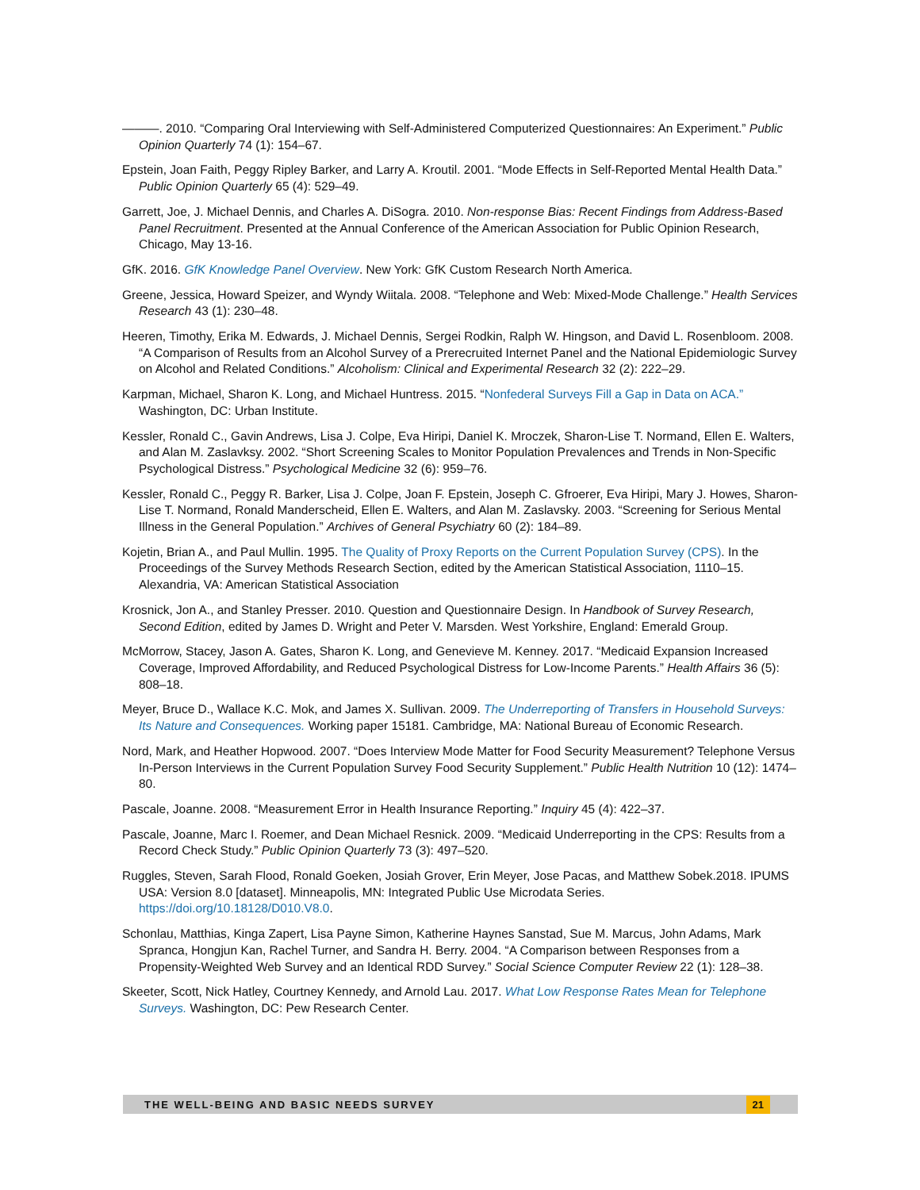———. 2010. “Comparing Oral Interviewing with Self-Administered Computerized Questionnaires: An Experiment.” Public Opinion Quarterly 74 (1): 154–67.
Epstein, Joan Faith, Peggy Ripley Barker, and Larry A. Kroutil. 2001. “Mode Effects in Self-Reported Mental Health Data.” Public Opinion Quarterly 65 (4): 529–49.
Garrett, Joe, J. Michael Dennis, and Charles A. DiSogra. 2010. Non-response Bias: Recent Findings from Address-Based Panel Recruitment. Presented at the Annual Conference of the American Association for Public Opinion Research, Chicago, May 13-16.
GfK. 2016. GfK Knowledge Panel Overview. New York: GfK Custom Research North America.
Greene, Jessica, Howard Speizer, and Wyndy Wiitala. 2008. “Telephone and Web: Mixed-Mode Challenge.” Health Services Research 43 (1): 230–48.
Heeren, Timothy, Erika M. Edwards, J. Michael Dennis, Sergei Rodkin, Ralph W. Hingson, and David L. Rosenbloom. 2008. “A Comparison of Results from an Alcohol Survey of a Prerecruited Internet Panel and the National Epidemiologic Survey on Alcohol and Related Conditions.” Alcoholism: Clinical and Experimental Research 32 (2): 222–29.
Karpman, Michael, Sharon K. Long, and Michael Huntress. 2015. “Nonfederal Surveys Fill a Gap in Data on ACA.” Washington, DC: Urban Institute.
Kessler, Ronald C., Gavin Andrews, Lisa J. Colpe, Eva Hiripi, Daniel K. Mroczek, Sharon-Lise T. Normand, Ellen E. Walters, and Alan M. Zaslavksy. 2002. “Short Screening Scales to Monitor Population Prevalences and Trends in Non-Specific Psychological Distress.” Psychological Medicine 32 (6): 959–76.
Kessler, Ronald C., Peggy R. Barker, Lisa J. Colpe, Joan F. Epstein, Joseph C. Gfroerer, Eva Hiripi, Mary J. Howes, Sharon-Lise T. Normand, Ronald Manderscheid, Ellen E. Walters, and Alan M. Zaslavsky. 2003. “Screening for Serious Mental Illness in the General Population.” Archives of General Psychiatry 60 (2): 184–89.
Kojetin, Brian A., and Paul Mullin. 1995. The Quality of Proxy Reports on the Current Population Survey (CPS). In the Proceedings of the Survey Methods Research Section, edited by the American Statistical Association, 1110–15. Alexandria, VA: American Statistical Association
Krosnick, Jon A., and Stanley Presser. 2010. Question and Questionnaire Design. In Handbook of Survey Research, Second Edition, edited by James D. Wright and Peter V. Marsden. West Yorkshire, England: Emerald Group.
McMorrow, Stacey, Jason A. Gates, Sharon K. Long, and Genevieve M. Kenney. 2017. “Medicaid Expansion Increased Coverage, Improved Affordability, and Reduced Psychological Distress for Low-Income Parents.” Health Affairs 36 (5): 808–18.
Meyer, Bruce D., Wallace K.C. Mok, and James X. Sullivan. 2009. The Underreporting of Transfers in Household Surveys: Its Nature and Consequences. Working paper 15181. Cambridge, MA: National Bureau of Economic Research.
Nord, Mark, and Heather Hopwood. 2007. “Does Interview Mode Matter for Food Security Measurement? Telephone Versus In-Person Interviews in the Current Population Survey Food Security Supplement.” Public Health Nutrition 10 (12): 1474–80.
Pascale, Joanne. 2008. “Measurement Error in Health Insurance Reporting.” Inquiry 45 (4): 422–37.
Pascale, Joanne, Marc I. Roemer, and Dean Michael Resnick. 2009. “Medicaid Underreporting in the CPS: Results from a Record Check Study.” Public Opinion Quarterly 73 (3): 497–520.
Ruggles, Steven, Sarah Flood, Ronald Goeken, Josiah Grover, Erin Meyer, Jose Pacas, and Matthew Sobek.2018. IPUMS USA: Version 8.0 [dataset]. Minneapolis, MN: Integrated Public Use Microdata Series. https://doi.org/10.18128/D010.V8.0.
Schonlau, Matthias, Kinga Zapert, Lisa Payne Simon, Katherine Haynes Sanstad, Sue M. Marcus, John Adams, Mark Spranca, Hongjun Kan, Rachel Turner, and Sandra H. Berry. 2004. “A Comparison between Responses from a Propensity-Weighted Web Survey and an Identical RDD Survey.” Social Science Computer Review 22 (1): 128–38.
Skeeter, Scott, Nick Hatley, Courtney Kennedy, and Arnold Lau. 2017. What Low Response Rates Mean for Telephone Surveys. Washington, DC: Pew Research Center.
THE WELL-BEING AND BASIC NEEDS SURVEY 21